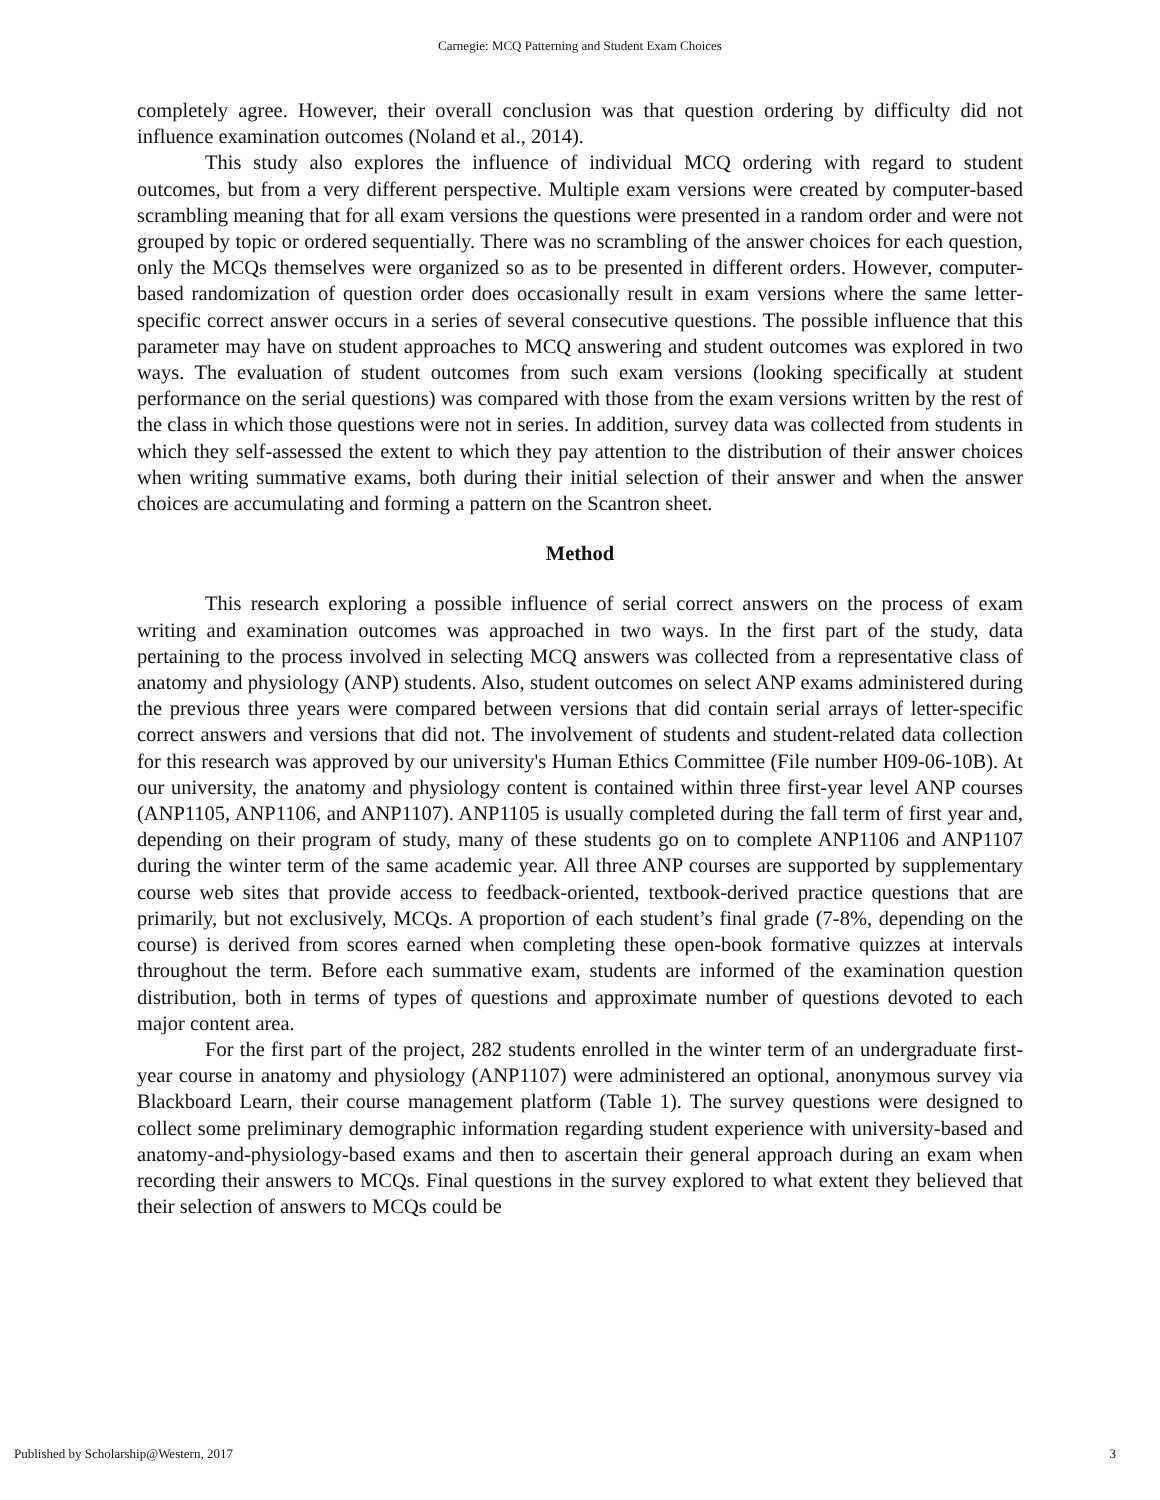Carnegie: MCQ Patterning and Student Exam Choices
completely agree. However, their overall conclusion was that question ordering by difficulty did not influence examination outcomes (Noland et al., 2014).
This study also explores the influence of individual MCQ ordering with regard to student outcomes, but from a very different perspective. Multiple exam versions were created by computer-based scrambling meaning that for all exam versions the questions were presented in a random order and were not grouped by topic or ordered sequentially. There was no scrambling of the answer choices for each question, only the MCQs themselves were organized so as to be presented in different orders. However, computer-based randomization of question order does occasionally result in exam versions where the same letter-specific correct answer occurs in a series of several consecutive questions. The possible influence that this parameter may have on student approaches to MCQ answering and student outcomes was explored in two ways. The evaluation of student outcomes from such exam versions (looking specifically at student performance on the serial questions) was compared with those from the exam versions written by the rest of the class in which those questions were not in series. In addition, survey data was collected from students in which they self-assessed the extent to which they pay attention to the distribution of their answer choices when writing summative exams, both during their initial selection of their answer and when the answer choices are accumulating and forming a pattern on the Scantron sheet.
Method
This research exploring a possible influence of serial correct answers on the process of exam writing and examination outcomes was approached in two ways. In the first part of the study, data pertaining to the process involved in selecting MCQ answers was collected from a representative class of anatomy and physiology (ANP) students. Also, student outcomes on select ANP exams administered during the previous three years were compared between versions that did contain serial arrays of letter-specific correct answers and versions that did not. The involvement of students and student-related data collection for this research was approved by our university's Human Ethics Committee (File number H09-06-10B). At our university, the anatomy and physiology content is contained within three first-year level ANP courses (ANP1105, ANP1106, and ANP1107). ANP1105 is usually completed during the fall term of first year and, depending on their program of study, many of these students go on to complete ANP1106 and ANP1107 during the winter term of the same academic year. All three ANP courses are supported by supplementary course web sites that provide access to feedback-oriented, textbook-derived practice questions that are primarily, but not exclusively, MCQs. A proportion of each student’s final grade (7-8%, depending on the course) is derived from scores earned when completing these open-book formative quizzes at intervals throughout the term. Before each summative exam, students are informed of the examination question distribution, both in terms of types of questions and approximate number of questions devoted to each major content area.
For the first part of the project, 282 students enrolled in the winter term of an undergraduate first-year course in anatomy and physiology (ANP1107) were administered an optional, anonymous survey via Blackboard Learn, their course management platform (Table 1). The survey questions were designed to collect some preliminary demographic information regarding student experience with university-based and anatomy-and-physiology-based exams and then to ascertain their general approach during an exam when recording their answers to MCQs. Final questions in the survey explored to what extent they believed that their selection of answers to MCQs could be
Published by Scholarship@Western, 2017 3